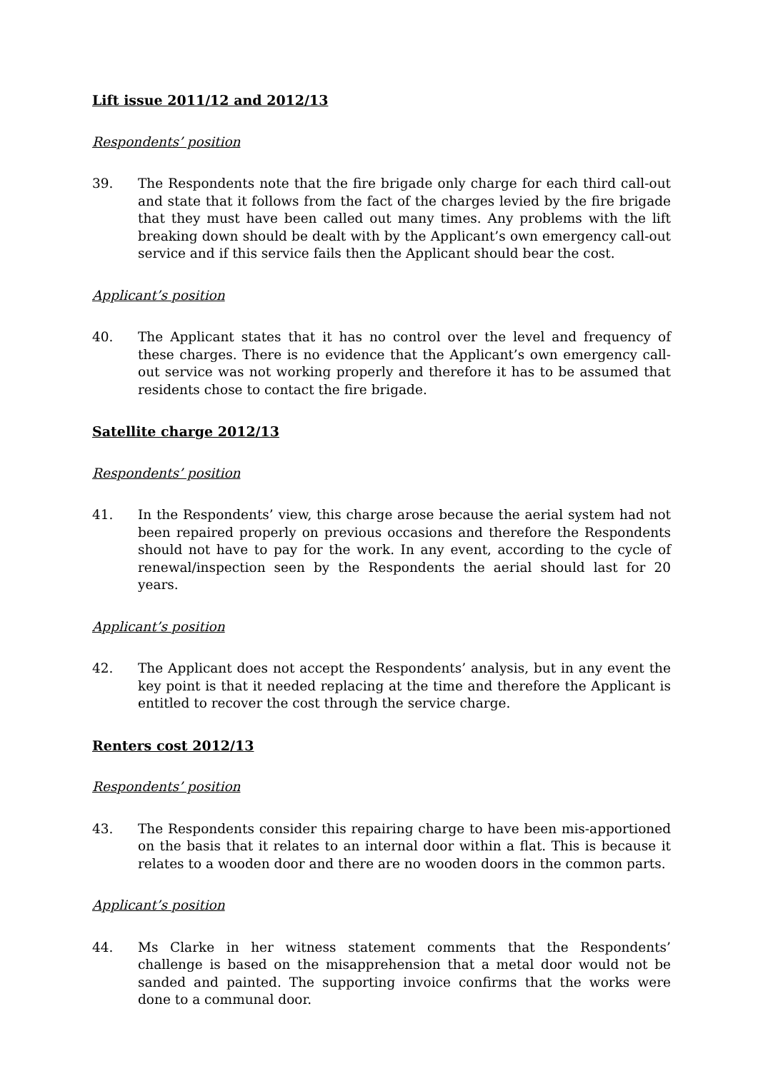Lift issue 2011/12 and 2012/13
Respondents’ position
39. The Respondents note that the fire brigade only charge for each third call-out and state that it follows from the fact of the charges levied by the fire brigade that they must have been called out many times. Any problems with the lift breaking down should be dealt with by the Applicant’s own emergency call-out service and if this service fails then the Applicant should bear the cost.
Applicant’s position
40. The Applicant states that it has no control over the level and frequency of these charges. There is no evidence that the Applicant’s own emergency call-out service was not working properly and therefore it has to be assumed that residents chose to contact the fire brigade.
Satellite charge 2012/13
Respondents’ position
41. In the Respondents’ view, this charge arose because the aerial system had not been repaired properly on previous occasions and therefore the Respondents should not have to pay for the work. In any event, according to the cycle of renewal/inspection seen by the Respondents the aerial should last for 20 years.
Applicant’s position
42. The Applicant does not accept the Respondents’ analysis, but in any event the key point is that it needed replacing at the time and therefore the Applicant is entitled to recover the cost through the service charge.
Renters cost 2012/13
Respondents’ position
43. The Respondents consider this repairing charge to have been mis-apportioned on the basis that it relates to an internal door within a flat. This is because it relates to a wooden door and there are no wooden doors in the common parts.
Applicant’s position
44. Ms Clarke in her witness statement comments that the Respondents’ challenge is based on the misapprehension that a metal door would not be sanded and painted. The supporting invoice confirms that the works were done to a communal door.